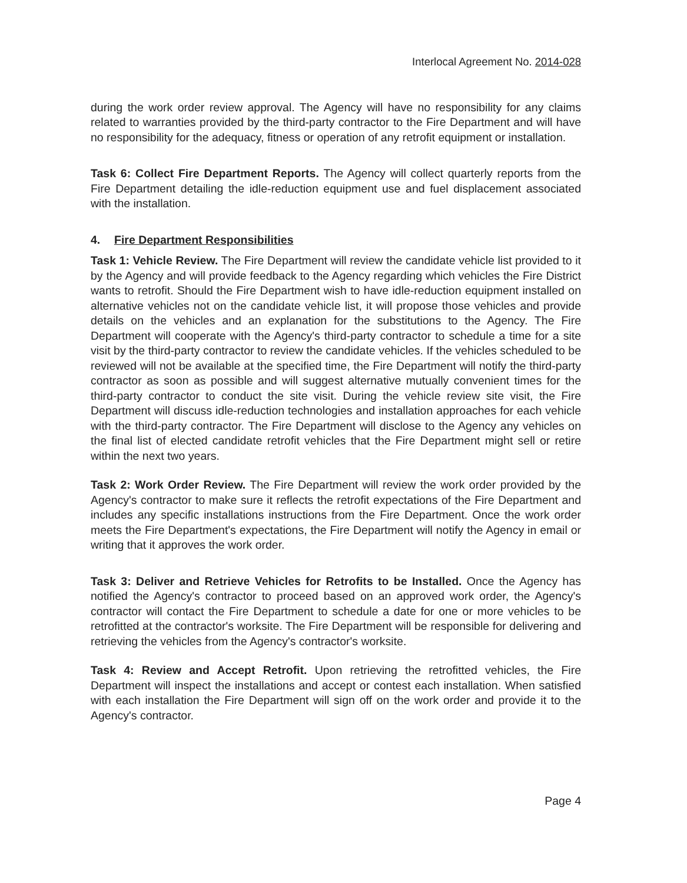Interlocal Agreement No. 2014-028
during the work order review approval. The Agency will have no responsibility for any claims related to warranties provided by the third-party contractor to the Fire Department and will have no responsibility for the adequacy, fitness or operation of any retrofit equipment or installation.
Task 6: Collect Fire Department Reports. The Agency will collect quarterly reports from the Fire Department detailing the idle-reduction equipment use and fuel displacement associated with the installation.
4. Fire Department Responsibilities
Task 1: Vehicle Review. The Fire Department will review the candidate vehicle list provided to it by the Agency and will provide feedback to the Agency regarding which vehicles the Fire District wants to retrofit. Should the Fire Department wish to have idle-reduction equipment installed on alternative vehicles not on the candidate vehicle list, it will propose those vehicles and provide details on the vehicles and an explanation for the substitutions to the Agency. The Fire Department will cooperate with the Agency's third-party contractor to schedule a time for a site visit by the third-party contractor to review the candidate vehicles. If the vehicles scheduled to be reviewed will not be available at the specified time, the Fire Department will notify the third-party contractor as soon as possible and will suggest alternative mutually convenient times for the third-party contractor to conduct the site visit. During the vehicle review site visit, the Fire Department will discuss idle-reduction technologies and installation approaches for each vehicle with the third-party contractor. The Fire Department will disclose to the Agency any vehicles on the final list of elected candidate retrofit vehicles that the Fire Department might sell or retire within the next two years.
Task 2: Work Order Review. The Fire Department will review the work order provided by the Agency's contractor to make sure it reflects the retrofit expectations of the Fire Department and includes any specific installations instructions from the Fire Department. Once the work order meets the Fire Department's expectations, the Fire Department will notify the Agency in email or writing that it approves the work order.
Task 3: Deliver and Retrieve Vehicles for Retrofits to be Installed. Once the Agency has notified the Agency's contractor to proceed based on an approved work order, the Agency's contractor will contact the Fire Department to schedule a date for one or more vehicles to be retrofitted at the contractor's worksite. The Fire Department will be responsible for delivering and retrieving the vehicles from the Agency's contractor's worksite.
Task 4: Review and Accept Retrofit. Upon retrieving the retrofitted vehicles, the Fire Department will inspect the installations and accept or contest each installation. When satisfied with each installation the Fire Department will sign off on the work order and provide it to the Agency's contractor.
Page 4